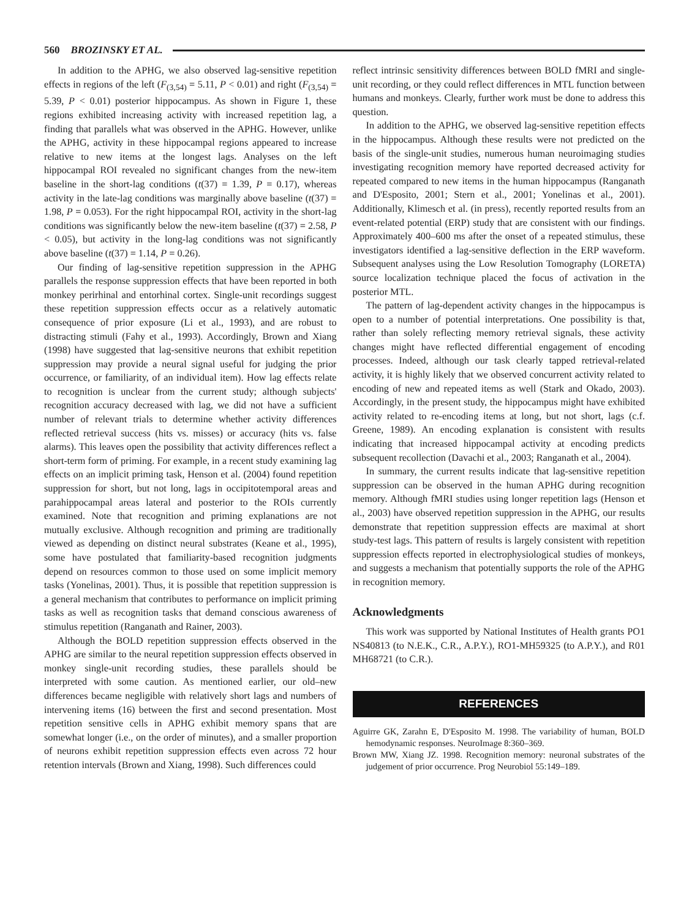560 BROZINSKY ET AL.
In addition to the APHG, we also observed lag-sensitive repetition effects in regions of the left (F<sub>(3,54)</sub> = 5.11, P < 0.01) and right (F<sub>(3,54)</sub> = 5.39, P < 0.01) posterior hippocampus. As shown in Figure 1, these regions exhibited increasing activity with increased repetition lag, a finding that parallels what was observed in the APHG. However, unlike the APHG, activity in these hippocampal regions appeared to increase relative to new items at the longest lags. Analyses on the left hippocampal ROI revealed no significant changes from the new-item baseline in the short-lag conditions (t(37) = 1.39, P = 0.17), whereas activity in the late-lag conditions was marginally above baseline (t(37) = 1.98, P = 0.053). For the right hippocampal ROI, activity in the short-lag conditions was significantly below the new-item baseline (t(37) = 2.58, P < 0.05), but activity in the long-lag conditions was not significantly above baseline (t(37) = 1.14, P = 0.26).
Our finding of lag-sensitive repetition suppression in the APHG parallels the response suppression effects that have been reported in both monkey perirhinal and entorhinal cortex. Single-unit recordings suggest these repetition suppression effects occur as a relatively automatic consequence of prior exposure (Li et al., 1993), and are robust to distracting stimuli (Fahy et al., 1993). Accordingly, Brown and Xiang (1998) have suggested that lag-sensitive neurons that exhibit repetition suppression may provide a neural signal useful for judging the prior occurrence, or familiarity, of an individual item). How lag effects relate to recognition is unclear from the current study; although subjects' recognition accuracy decreased with lag, we did not have a sufficient number of relevant trials to determine whether activity differences reflected retrieval success (hits vs. misses) or accuracy (hits vs. false alarms). This leaves open the possibility that activity differences reflect a short-term form of priming. For example, in a recent study examining lag effects on an implicit priming task, Henson et al. (2004) found repetition suppression for short, but not long, lags in occipitotemporal areas and parahippocampal areas lateral and posterior to the ROIs currently examined. Note that recognition and priming explanations are not mutually exclusive. Although recognition and priming are traditionally viewed as depending on distinct neural substrates (Keane et al., 1995), some have postulated that familiarity-based recognition judgments depend on resources common to those used on some implicit memory tasks (Yonelinas, 2001). Thus, it is possible that repetition suppression is a general mechanism that contributes to performance on implicit priming tasks as well as recognition tasks that demand conscious awareness of stimulus repetition (Ranganath and Rainer, 2003).
Although the BOLD repetition suppression effects observed in the APHG are similar to the neural repetition suppression effects observed in monkey single-unit recording studies, these parallels should be interpreted with some caution. As mentioned earlier, our old–new differences became negligible with relatively short lags and numbers of intervening items (16) between the first and second presentation. Most repetition sensitive cells in APHG exhibit memory spans that are somewhat longer (i.e., on the order of minutes), and a smaller proportion of neurons exhibit repetition suppression effects even across 72 hour retention intervals (Brown and Xiang, 1998). Such differences could
reflect intrinsic sensitivity differences between BOLD fMRI and single-unit recording, or they could reflect differences in MTL function between humans and monkeys. Clearly, further work must be done to address this question.
In addition to the APHG, we observed lag-sensitive repetition effects in the hippocampus. Although these results were not predicted on the basis of the single-unit studies, numerous human neuroimaging studies investigating recognition memory have reported decreased activity for repeated compared to new items in the human hippocampus (Ranganath and D'Esposito, 2001; Stern et al., 2001; Yonelinas et al., 2001). Additionally, Klimesch et al. (in press), recently reported results from an event-related potential (ERP) study that are consistent with our findings. Approximately 400–600 ms after the onset of a repeated stimulus, these investigators identified a lag-sensitive deflection in the ERP waveform. Subsequent analyses using the Low Resolution Tomography (LORETA) source localization technique placed the focus of activation in the posterior MTL.
The pattern of lag-dependent activity changes in the hippocampus is open to a number of potential interpretations. One possibility is that, rather than solely reflecting memory retrieval signals, these activity changes might have reflected differential engagement of encoding processes. Indeed, although our task clearly tapped retrieval-related activity, it is highly likely that we observed concurrent activity related to encoding of new and repeated items as well (Stark and Okado, 2003). Accordingly, in the present study, the hippocampus might have exhibited activity related to re-encoding items at long, but not short, lags (c.f. Greene, 1989). An encoding explanation is consistent with results indicating that increased hippocampal activity at encoding predicts subsequent recollection (Davachi et al., 2003; Ranganath et al., 2004).
In summary, the current results indicate that lag-sensitive repetition suppression can be observed in the human APHG during recognition memory. Although fMRI studies using longer repetition lags (Henson et al., 2003) have observed repetition suppression in the APHG, our results demonstrate that repetition suppression effects are maximal at short study-test lags. This pattern of results is largely consistent with repetition suppression effects reported in electrophysiological studies of monkeys, and suggests a mechanism that potentially supports the role of the APHG in recognition memory.
Acknowledgments
This work was supported by National Institutes of Health grants PO1 NS40813 (to N.E.K., C.R., A.P.Y.), RO1-MH59325 (to A.P.Y.), and R01 MH68721 (to C.R.).
REFERENCES
Aguirre GK, Zarahn E, D'Esposito M. 1998. The variability of human, BOLD hemodynamic responses. NeuroImage 8:360–369.
Brown MW, Xiang JZ. 1998. Recognition memory: neuronal substrates of the judgement of prior occurrence. Prog Neurobiol 55:149–189.